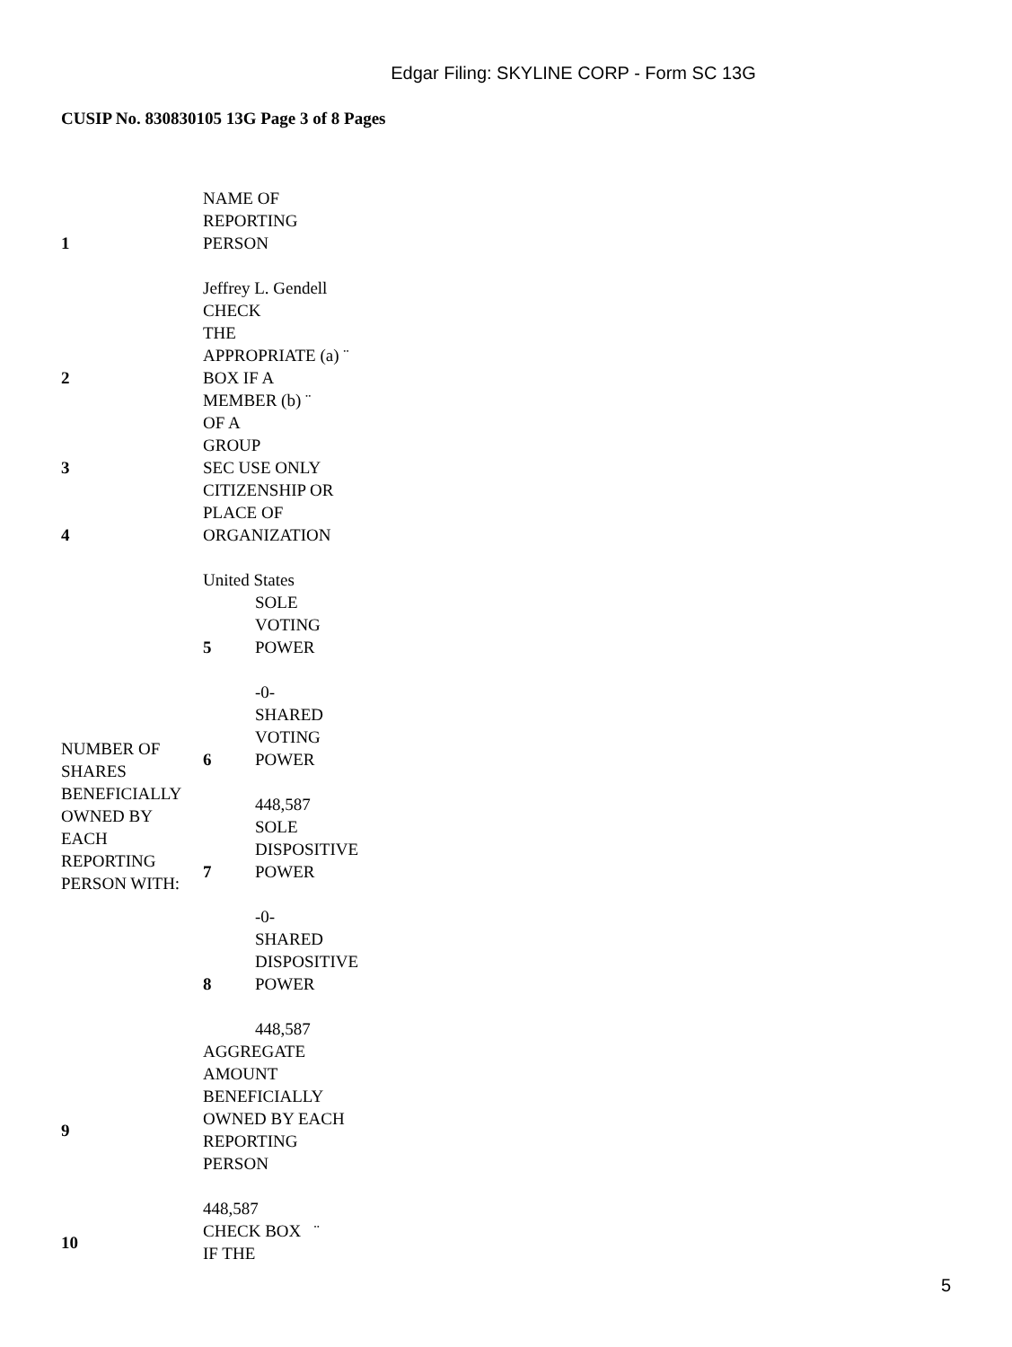Edgar Filing: SKYLINE CORP - Form SC 13G
CUSIP No. 830830105 13G Page 3 of 8 Pages
| 1 | NAME OF REPORTING PERSON Jeffrey L. Gendell | |
| 2 | CHECK THE APPROPRIATE (a) ¨ BOX IF A MEMBER (b) ¨ OF A GROUP | |
| 3 | SEC USE ONLY | |
| 4 | CITIZENSHIP OR PLACE OF ORGANIZATION United States | |
| NUMBER OF SHARES BENEFICIALLY OWNED BY EACH REPORTING PERSON WITH: | 5 | SOLE VOTING POWER -0- |
| | 6 | SHARED VOTING POWER 448,587 |
| | 7 | SOLE DISPOSITIVE POWER -0- |
| | 8 | SHARED DISPOSITIVE POWER 448,587 |
| 9 | AGGREGATE AMOUNT BENEFICIALLY OWNED BY EACH REPORTING PERSON 448,587 | |
| 10 | CHECK BOX ¨ IF THE | |
5